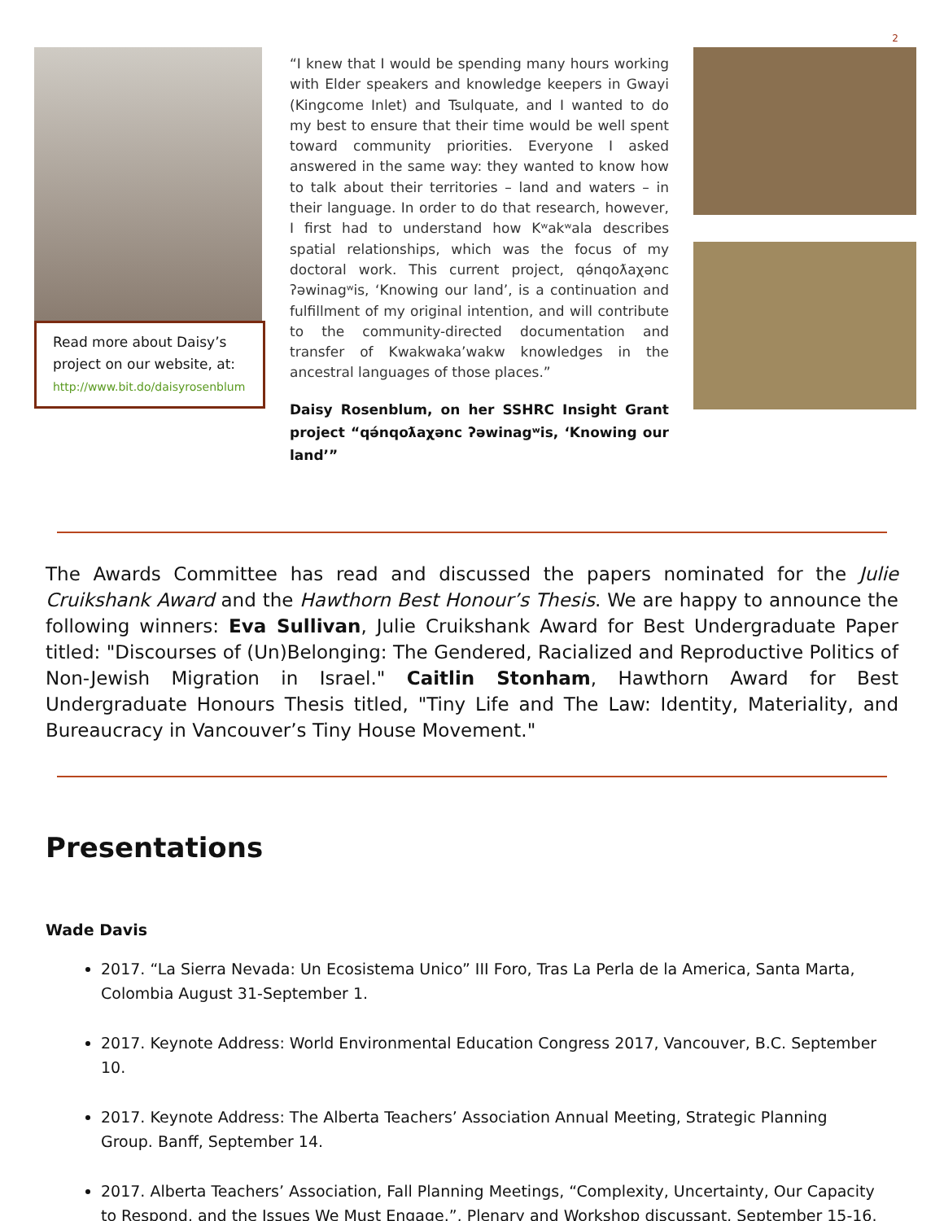2
Read more about Daisy’s project on our website, at: http://www.bit.do/daisyrosenblum
“I knew that I would be spending many hours working with Elder speakers and knowledge keepers in Gwayi (Kingcome Inlet) and Tsulquate, and I wanted to do my best to ensure that their time would be well spent toward community priorities. Everyone I asked answered in the same way: they wanted to know how to talk about their territories – land and waters – in their language. In order to do that research, however, I first had to understand how Kʷakʷala describes spatial relationships, which was the focus of my doctoral work. This current project, qə́nqoƛaχənc ʔəwinagʷis, ‘Knowing our land’, is a continuation and fulfillment of my original intention, and will contribute to the community-directed documentation and transfer of Kwakwaka’wakw knowledges in the ancestral languages of those places.”
Daisy Rosenblum, on her SSHRC Insight Grant project “qə́nqoƛaχənc ʔəwinagʷis, ‘Knowing our land’”
The Awards Committee has read and discussed the papers nominated for the Julie Cruikshank Award and the Hawthorn Best Honour’s Thesis. We are happy to announce the following winners: Eva Sullivan, Julie Cruikshank Award for Best Undergraduate Paper titled: "Discourses of (Un)Belonging: The Gendered, Racialized and Reproductive Politics of Non-Jewish Migration in Israel." Caitlin Stonham, Hawthorn Award for Best Undergraduate Honours Thesis titled, "Tiny Life and The Law: Identity, Materiality, and Bureaucracy in Vancouver’s Tiny House Movement."
Presentations
Wade Davis
2017. “La Sierra Nevada: Un Ecosistema Unico” III Foro, Tras La Perla de la America, Santa Marta, Colombia August 31-September 1.
2017. Keynote Address: World Environmental Education Congress 2017, Vancouver, B.C. September 10.
2017. Keynote Address: The Alberta Teachers’ Association Annual Meeting, Strategic Planning Group. Banff, September 14.
2017. Alberta Teachers’ Association, Fall Planning Meetings, “Complexity, Uncertainty, Our Capacity to Respond, and the Issues We Must Engage.”, Plenary and Workshop discussant, September 15-16.